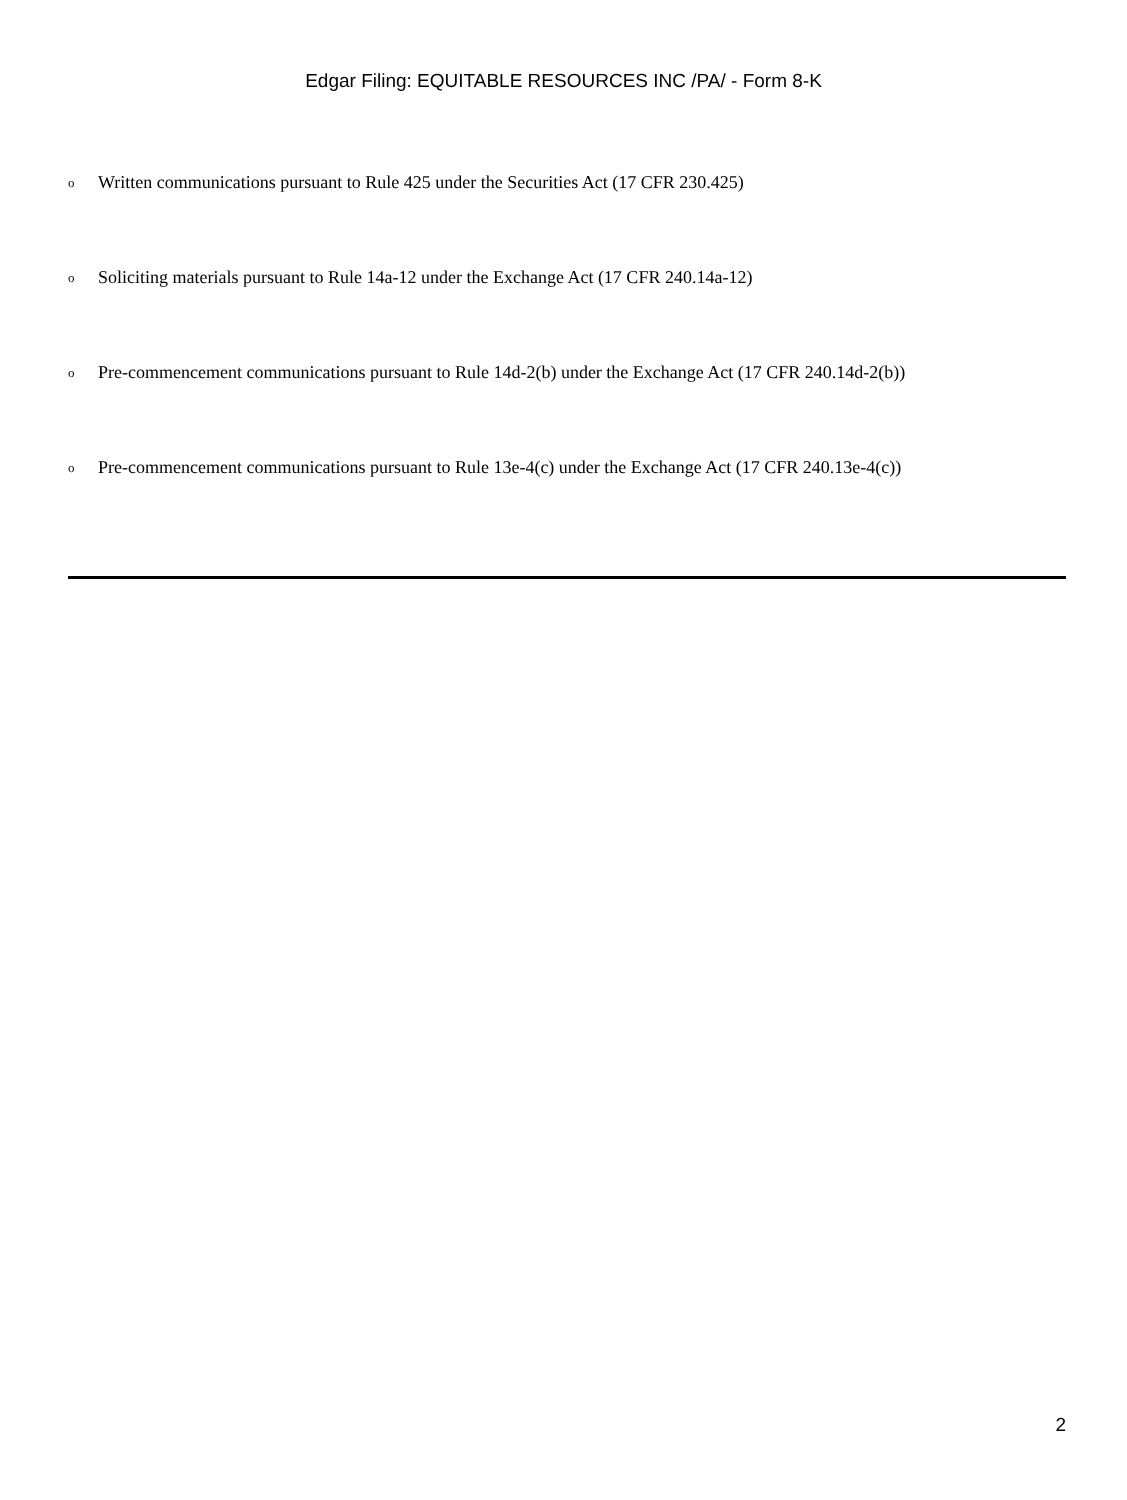Edgar Filing: EQUITABLE RESOURCES INC /PA/ - Form 8-K
o Written communications pursuant to Rule 425 under the Securities Act (17 CFR 230.425)
o Soliciting materials pursuant to Rule 14a-12 under the Exchange Act (17 CFR 240.14a-12)
o Pre-commencement communications pursuant to Rule 14d-2(b) under the Exchange Act (17 CFR 240.14d-2(b))
o Pre-commencement communications pursuant to Rule 13e-4(c) under the Exchange Act (17 CFR 240.13e-4(c))
2